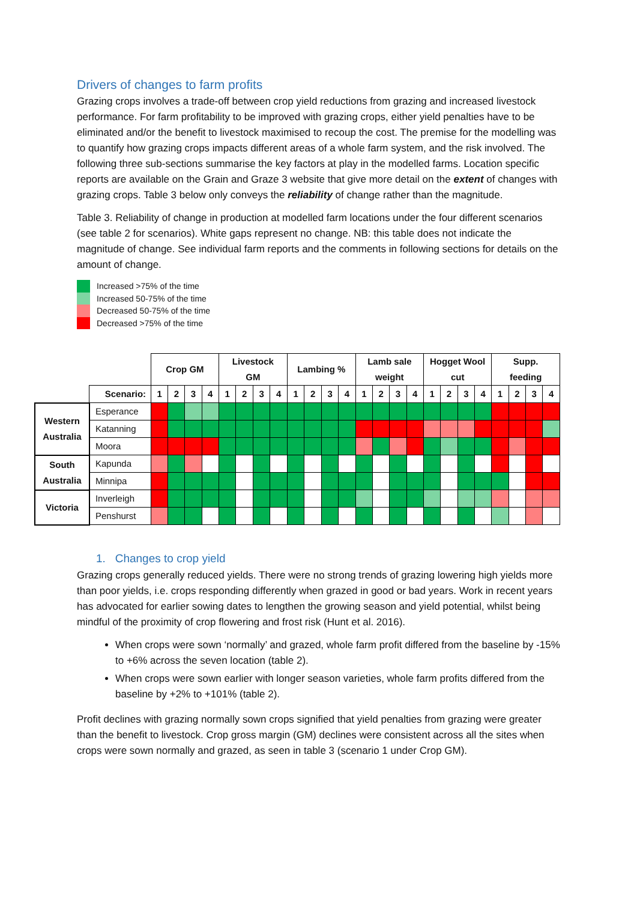Drivers of changes to farm profits
Grazing crops involves a trade-off between crop yield reductions from grazing and increased livestock performance. For farm profitability to be improved with grazing crops, either yield penalties have to be eliminated and/or the benefit to livestock maximised to recoup the cost. The premise for the modelling was to quantify how grazing crops impacts different areas of a whole farm system, and the risk involved. The following three sub-sections summarise the key factors at play in the modelled farms. Location specific reports are available on the Grain and Graze 3 website that give more detail on the extent of changes with grazing crops. Table 3 below only conveys the reliability of change rather than the magnitude.
Table 3. Reliability of change in production at modelled farm locations under the four different scenarios (see table 2 for scenarios). White gaps represent no change. NB: this table does not indicate the magnitude of change. See individual farm reports and the comments in following sections for details on the amount of change.
Increased >75% of the time
Increased 50-75% of the time
Decreased 50-75% of the time
Decreased >75% of the time
| | | Crop GM | | | | Livestock GM | | | | Lambing % | | | | Lamb sale weight | | | | Hogget Wool cut | | | | Supp. feeding | | | |
| | Scenario: | 1 | 2 | 3 | 4 | 1 | 2 | 3 | 4 | 1 | 2 | 3 | 4 | 1 | 2 | 3 | 4 | 1 | 2 | 3 | 4 | 1 | 2 | 3 | 4 |
| Western Australia | Esperance | | | | | | | | | | | | | | | | | | | | | | | | |
| | Katanning | | | | | | | | | | | | | | | | | | | | | | | | |
| | Moora | | | | | | | | | | | | | | | | | | | | | | | | |
| South Australia | Kapunda | | | | | | | | | | | | | | | | | | | | | | | | |
| | Minnipa | | | | | | | | | | | | | | | | | | | | | | | | |
| Victoria | Inverleigh | | | | | | | | | | | | | | | | | | | | | | | | |
| | Penshurst | | | | | | | | | | | | | | | | | | | | | | | | |
1. Changes to crop yield
Grazing crops generally reduced yields. There were no strong trends of grazing lowering high yields more than poor yields, i.e. crops responding differently when grazed in good or bad years. Work in recent years has advocated for earlier sowing dates to lengthen the growing season and yield potential, whilst being mindful of the proximity of crop flowering and frost risk (Hunt et al. 2016).
When crops were sown ‘normally’ and grazed, whole farm profit differed from the baseline by -15% to +6% across the seven location (table 2).
When crops were sown earlier with longer season varieties, whole farm profits differed from the baseline by +2% to +101% (table 2).
Profit declines with grazing normally sown crops signified that yield penalties from grazing were greater than the benefit to livestock. Crop gross margin (GM) declines were consistent across all the sites when crops were sown normally and grazed, as seen in table 3 (scenario 1 under Crop GM).